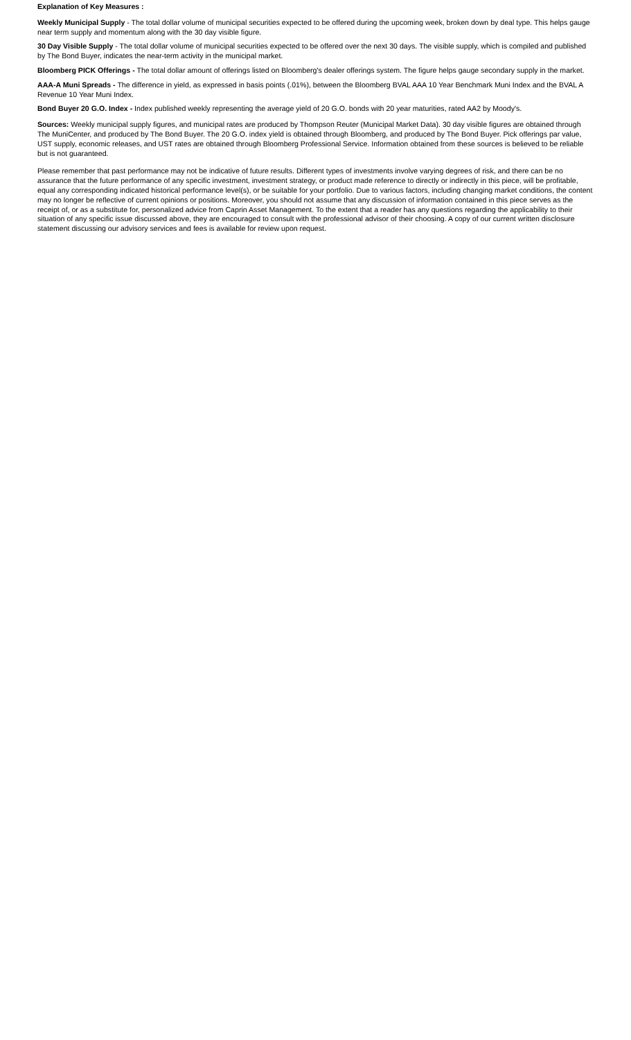Explanation of Key Measures :
Weekly Municipal Supply - The total dollar volume of municipal securities expected to be offered during the upcoming week, broken down by deal type. This helps gauge near term supply and momentum along with the 30 day visible figure.
30 Day Visible Supply - The total dollar volume of municipal securities expected to be offered over the next 30 days. The visible supply, which is compiled and published by The Bond Buyer, indicates the near-term activity in the municipal market.
Bloomberg PICK Offerings - The total dollar amount of offerings listed on Bloomberg's dealer offerings system. The figure helps gauge secondary supply in the market.
AAA-A Muni Spreads - The difference in yield, as expressed in basis points (.01%), between the Bloomberg BVAL AAA 10 Year Benchmark Muni Index and the BVAL A Revenue 10 Year Muni Index.
Bond Buyer 20 G.O. Index - Index published weekly representing the average yield of 20 G.O. bonds with 20 year maturities, rated AA2 by Moody's.
Sources: Weekly municipal supply figures, and municipal rates are produced by Thompson Reuter (Municipal Market Data). 30 day visible figures are obtained through The MuniCenter, and produced by The Bond Buyer. The 20 G.O. index yield is obtained through Bloomberg, and produced by The Bond Buyer. Pick offerings par value, UST supply, economic releases, and UST rates are obtained through Bloomberg Professional Service. Information obtained from these sources is believed to be reliable but is not guaranteed.
Please remember that past performance may not be indicative of future results. Different types of investments involve varying degrees of risk, and there can be no assurance that the future performance of any specific investment, investment strategy, or product made reference to directly or indirectly in this piece, will be profitable, equal any corresponding indicated historical performance level(s), or be suitable for your portfolio. Due to various factors, including changing market conditions, the content may no longer be reflective of current opinions or positions. Moreover, you should not assume that any discussion of information contained in this piece serves as the receipt of, or as a substitute for, personalized advice from Caprin Asset Management. To the extent that a reader has any questions regarding the applicability to their situation of any specific issue discussed above, they are encouraged to consult with the professional advisor of their choosing. A copy of our current written disclosure statement discussing our advisory services and fees is available for review upon request.